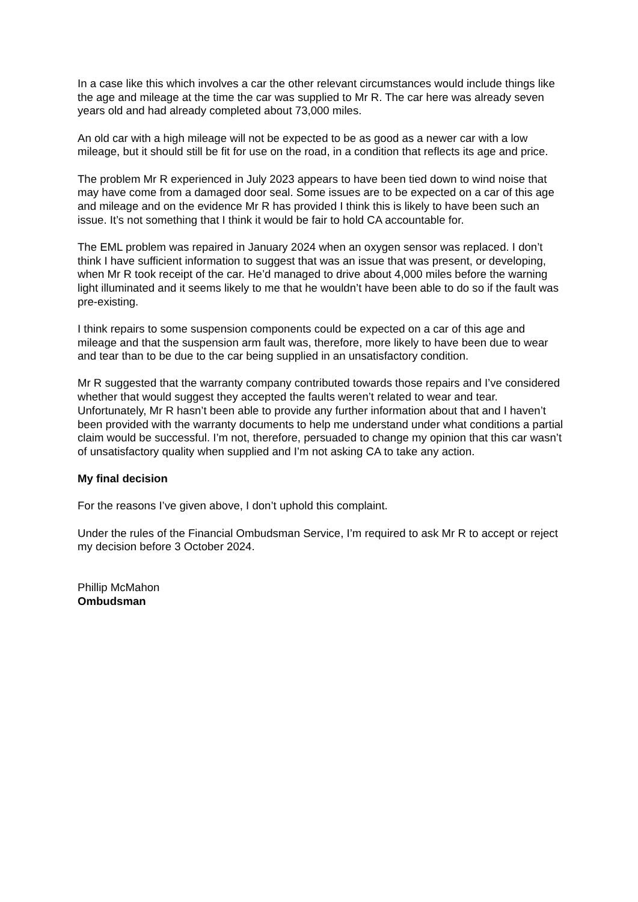In a case like this which involves a car the other relevant circumstances would include things like the age and mileage at the time the car was supplied to Mr R. The car here was already seven years old and had already completed about 73,000 miles.
An old car with a high mileage will not be expected to be as good as a newer car with a low mileage, but it should still be fit for use on the road, in a condition that reflects its age and price.
The problem Mr R experienced in July 2023 appears to have been tied down to wind noise that may have come from a damaged door seal. Some issues are to be expected on a car of this age and mileage and on the evidence Mr R has provided I think this is likely to have been such an issue. It’s not something that I think it would be fair to hold CA accountable for.
The EML problem was repaired in January 2024 when an oxygen sensor was replaced. I don’t think I have sufficient information to suggest that was an issue that was present, or developing, when Mr R took receipt of the car. He’d managed to drive about 4,000 miles before the warning light illuminated and it seems likely to me that he wouldn’t have been able to do so if the fault was pre-existing.
I think repairs to some suspension components could be expected on a car of this age and mileage and that the suspension arm fault was, therefore, more likely to have been due to wear and tear than to be due to the car being supplied in an unsatisfactory condition.
Mr R suggested that the warranty company contributed towards those repairs and I’ve considered whether that would suggest they accepted the faults weren’t related to wear and tear. Unfortunately, Mr R hasn’t been able to provide any further information about that and I haven’t been provided with the warranty documents to help me understand under what conditions a partial claim would be successful. I’m not, therefore, persuaded to change my opinion that this car wasn’t of unsatisfactory quality when supplied and I’m not asking CA to take any action.
My final decision
For the reasons I’ve given above, I don’t uphold this complaint.
Under the rules of the Financial Ombudsman Service, I’m required to ask Mr R to accept or reject my decision before 3 October 2024.
Phillip McMahon
Ombudsman